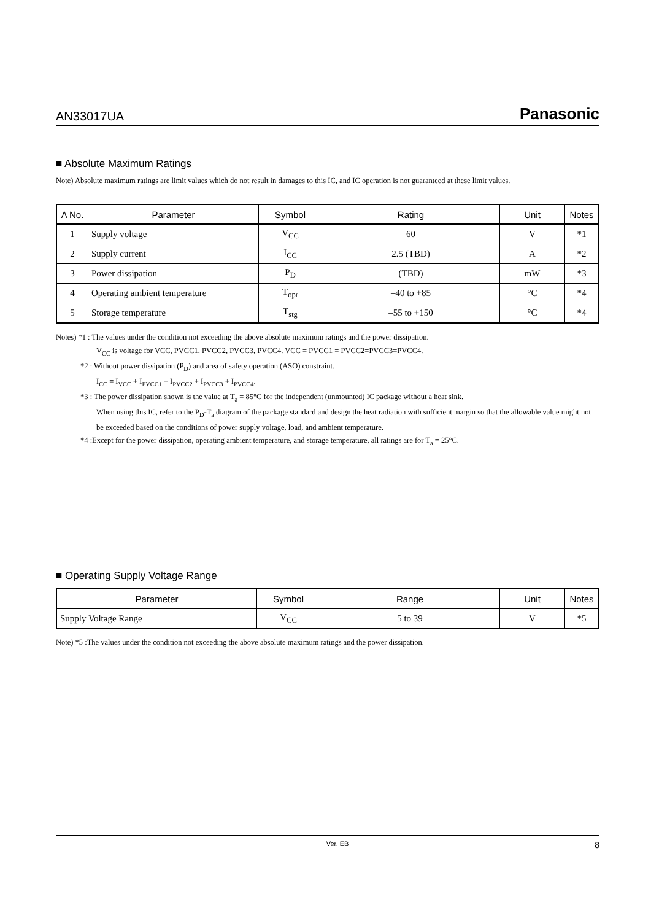AN33017UA Panasonic
■ Absolute Maximum Ratings
Note) Absolute maximum ratings are limit values which do not result in damages to this IC, and IC operation is not guaranteed at these limit values.
| A No. | Parameter | Symbol | Rating | Unit | Notes |
| --- | --- | --- | --- | --- | --- |
| 1 | Supply voltage | V<sub>CC</sub> | 60 | V | *1 |
| 2 | Supply current | I<sub>CC</sub> | 2.5 (TBD) | A | *2 |
| 3 | Power dissipation | P<sub>D</sub> | (TBD) | mW | *3 |
| 4 | Operating ambient temperature | T<sub>opr</sub> | –40 to +85 | °C | *4 |
| 5 | Storage temperature | T<sub>stg</sub> | –55 to +150 | °C | *4 |
Notes) *1 : The values under the condition not exceeding the above absolute maximum ratings and the power dissipation.
V<sub>CC</sub> is voltage for VCC, PVCC1, PVCC2, PVCC3, PVCC4. VCC = PVCC1 = PVCC2=PVCC3=PVCC4.
*2 : Without power dissipation (P<sub>D</sub>) and area of safety operation (ASO) constraint.
I<sub>CC</sub> = I<sub>VCC</sub> + I<sub>PVCC1</sub> + I<sub>PVCC2</sub> + I<sub>PVCC3</sub> + I<sub>PVCC4</sub>.
*3 : The power dissipation shown is the value at T<sub>a</sub> = 85°C for the independent (unmounted) IC package without a heat sink.
When using this IC, refer to the P<sub>D</sub>-T<sub>a</sub> diagram of the package standard and design the heat radiation with sufficient margin so that the allowable value might not be exceeded based on the conditions of power supply voltage, load, and ambient temperature.
*4 :Except for the power dissipation, operating ambient temperature, and storage temperature, all ratings are for T<sub>a</sub> = 25°C.
■ Operating Supply Voltage Range
| Parameter | Symbol | Range | Unit | Notes |
| --- | --- | --- | --- | --- |
| Supply Voltage Range | V<sub>CC</sub> | 5 to 39 | V | *5 |
Note) *5 :The values under the condition not exceeding the above absolute maximum ratings and the power dissipation.
Ver. EB 8